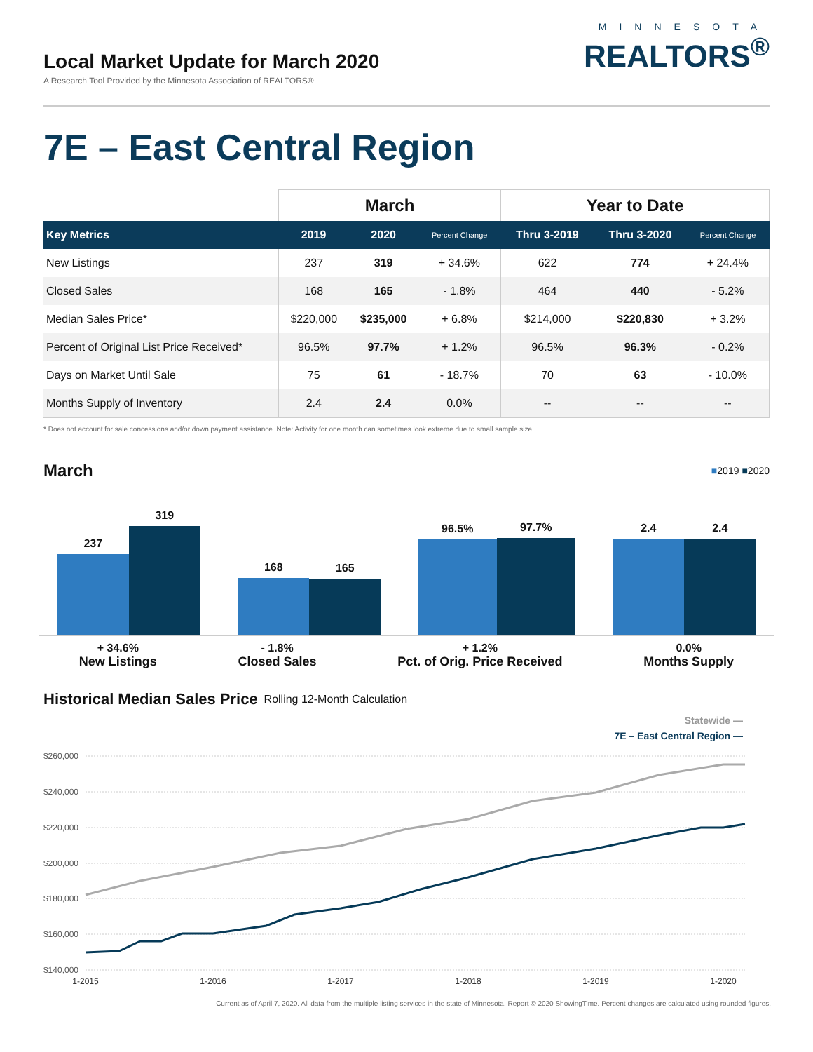Local Market Update for March 2020
A Research Tool Provided by the Minnesota Association of REALTORS®
MINNESOTA
REALTORS<sup>®</sup>
7E – East Central Region
| | March | | | Year to Date | | |
| --- | --- | --- | --- | --- | --- | --- |
| Key Metrics | 2019 | 2020 | Percent Change | Thru 3-2019 | Thru 3-2020 | Percent Change |
| New Listings | 237 | 319 | + 34.6% | 622 | 774 | + 24.4% |
| Closed Sales | 168 | 165 | - 1.8% | 464 | 440 | - 5.2% |
| Median Sales Price* | $220,000 | $235,000 | + 6.8% | $214,000 | $220,830 | + 3.2% |
| Percent of Original List Price Received* | 96.5% | 97.7% | + 1.2% | 96.5% | 96.3% | - 0.2% |
| Days on Market Until Sale | 75 | 61 | - 18.7% | 70 | 63 | - 10.0% |
| Months Supply of Inventory | 2.4 | 2.4 | 0.0% | -- | -- | -- |
* Does not account for sale concessions and/or down payment assistance. Note: Activity for one month can sometimes look extreme due to small sample size.
March
■2019 ■2020
237
319
168
165
96.5%
97.7%
2.4
2.4
+ 34.6%
New Listings
- 1.8%
Closed Sales
+ 1.2%
Pct. of Orig. Price Received
0.0%
Months Supply
Historical Median Sales Price
Rolling 12-Month Calculation
Statewide —
7E – East Central Region —
$260,000
$240,000
$220,000
$200,000
$180,000
$160,000
$140,000
1-2015
1-2016
1-2017
1-2018
1-2019
1-2020
Current as of April 7, 2020. All data from the multiple listing services in the state of Minnesota. Report © 2020 ShowingTime. Percent changes are calculated using rounded figures.